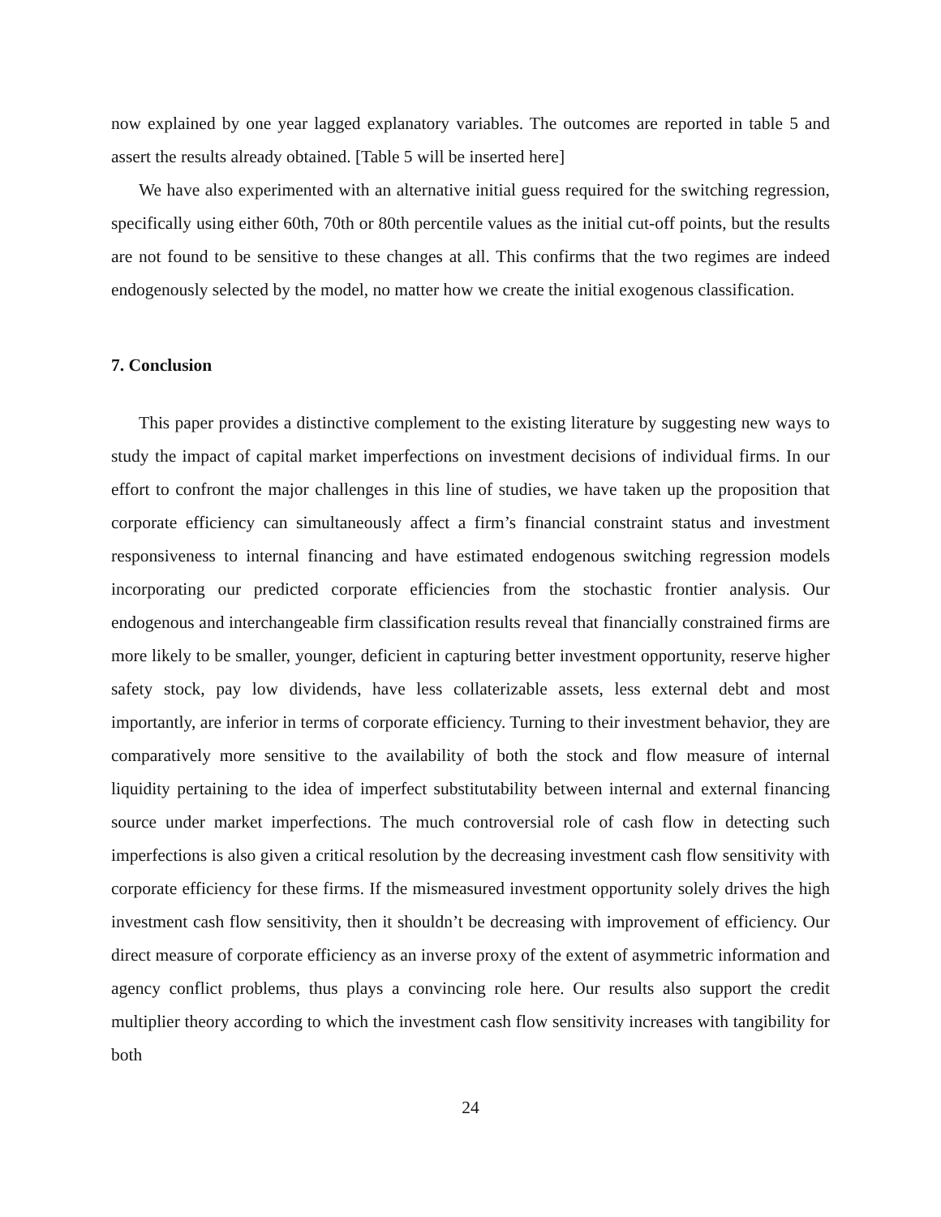now explained by one year lagged explanatory variables. The outcomes are reported in table 5 and assert the results already obtained. [Table 5 will be inserted here]
We have also experimented with an alternative initial guess required for the switching regression, specifically using either 60th, 70th or 80th percentile values as the initial cut-off points, but the results are not found to be sensitive to these changes at all. This confirms that the two regimes are indeed endogenously selected by the model, no matter how we create the initial exogenous classification.
7. Conclusion
This paper provides a distinctive complement to the existing literature by suggesting new ways to study the impact of capital market imperfections on investment decisions of individual firms. In our effort to confront the major challenges in this line of studies, we have taken up the proposition that corporate efficiency can simultaneously affect a firm’s financial constraint status and investment responsiveness to internal financing and have estimated endogenous switching regression models incorporating our predicted corporate efficiencies from the stochastic frontier analysis. Our endogenous and interchangeable firm classification results reveal that financially constrained firms are more likely to be smaller, younger, deficient in capturing better investment opportunity, reserve higher safety stock, pay low dividends, have less collaterizable assets, less external debt and most importantly, are inferior in terms of corporate efficiency. Turning to their investment behavior, they are comparatively more sensitive to the availability of both the stock and flow measure of internal liquidity pertaining to the idea of imperfect substitutability between internal and external financing source under market imperfections. The much controversial role of cash flow in detecting such imperfections is also given a critical resolution by the decreasing investment cash flow sensitivity with corporate efficiency for these firms. If the mismeasured investment opportunity solely drives the high investment cash flow sensitivity, then it shouldn’t be decreasing with improvement of efficiency. Our direct measure of corporate efficiency as an inverse proxy of the extent of asymmetric information and agency conflict problems, thus plays a convincing role here. Our results also support the credit multiplier theory according to which the investment cash flow sensitivity increases with tangibility for both
24